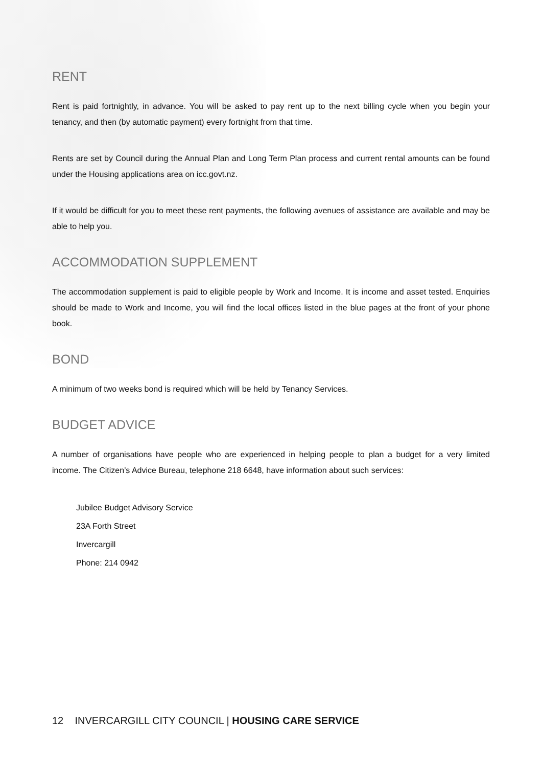RENT
Rent is paid fortnightly, in advance. You will be asked to pay rent up to the next billing cycle when you begin your tenancy, and then (by automatic payment) every fortnight from that time.
Rents are set by Council during the Annual Plan and Long Term Plan process and current rental amounts can be found under the Housing applications area on icc.govt.nz.
If it would be difficult for you to meet these rent payments, the following avenues of assistance are available and may be able to help you.
ACCOMMODATION SUPPLEMENT
The accommodation supplement is paid to eligible people by Work and Income. It is income and asset tested. Enquiries should be made to Work and Income, you will find the local offices listed in the blue pages at the front of your phone book.
BOND
A minimum of two weeks bond is required which will be held by Tenancy Services.
BUDGET ADVICE
A number of organisations have people who are experienced in helping people to plan a budget for a very limited income. The Citizen’s Advice Bureau, telephone 218 6648, have information about such services:
Jubilee Budget Advisory Service
23A Forth Street
Invercargill
Phone: 214 0942
12 INVERCARGILL CITY COUNCIL | HOUSING CARE SERVICE